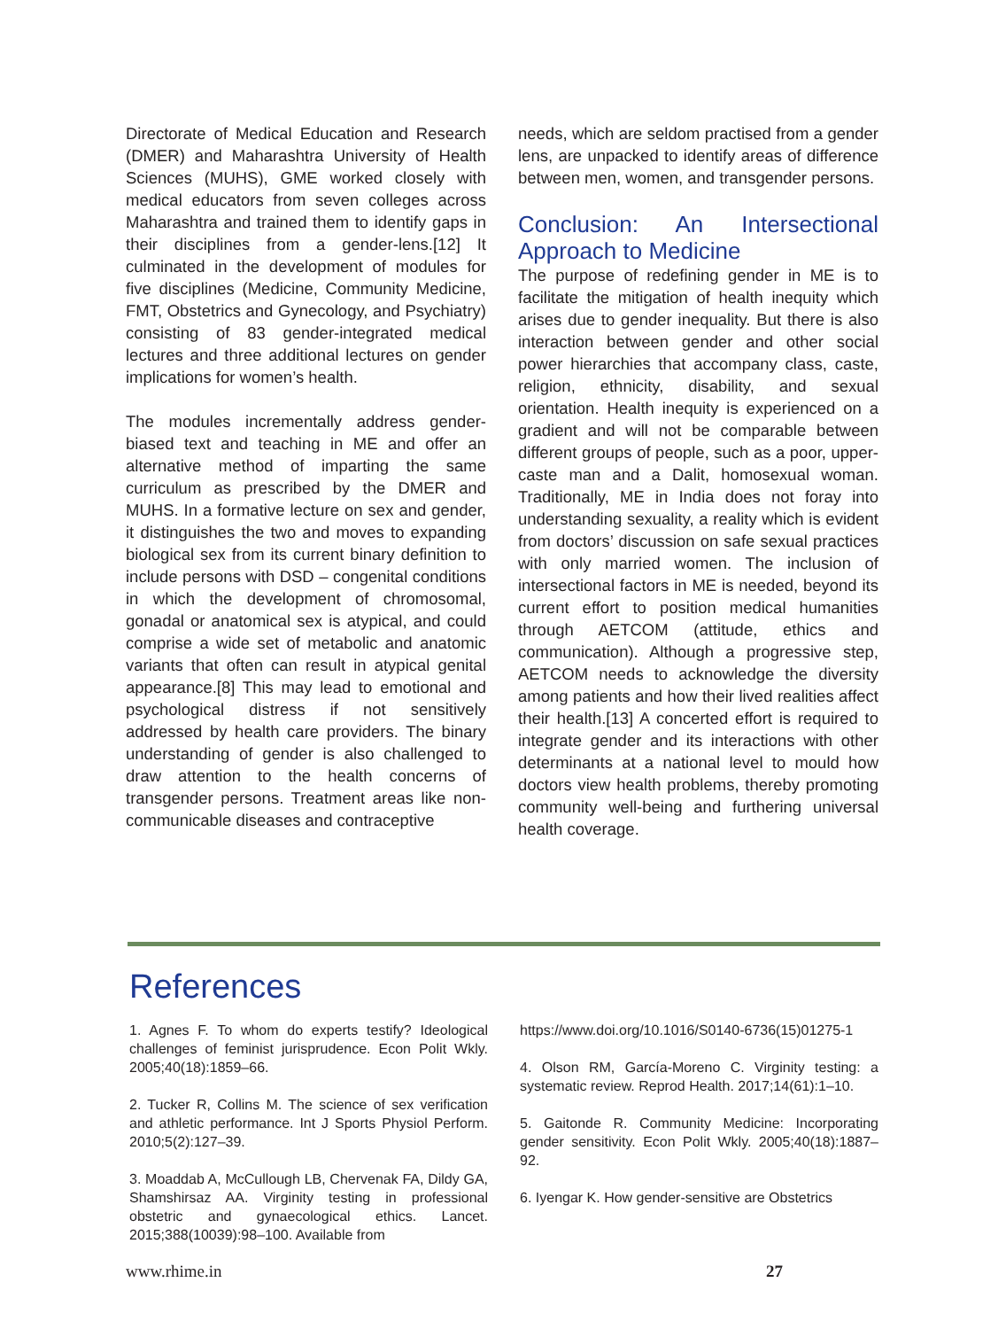Directorate of Medical Education and Research (DMER) and Maharashtra University of Health Sciences (MUHS), GME worked closely with medical educators from seven colleges across Maharashtra and trained them to identify gaps in their disciplines from a gender-lens.[12] It culminated in the development of modules for five disciplines (Medicine, Community Medicine, FMT, Obstetrics and Gynecology, and Psychiatry) consisting of 83 gender-integrated medical lectures and three additional lectures on gender implications for women’s health.
The modules incrementally address gender-biased text and teaching in ME and offer an alternative method of imparting the same curriculum as prescribed by the DMER and MUHS. In a formative lecture on sex and gender, it distinguishes the two and moves to expanding biological sex from its current binary definition to include persons with DSD – congenital conditions in which the development of chromosomal, gonadal or anatomical sex is atypical, and could comprise a wide set of metabolic and anatomic variants that often can result in atypical genital appearance.[8] This may lead to emotional and psychological distress if not sensitively addressed by health care providers. The binary understanding of gender is also challenged to draw attention to the health concerns of transgender persons. Treatment areas like non-communicable diseases and contraceptive
needs, which are seldom practised from a gender lens, are unpacked to identify areas of difference between men, women, and transgender persons.
Conclusion: An Intersectional Approach to Medicine
The purpose of redefining gender in ME is to facilitate the mitigation of health inequity which arises due to gender inequality. But there is also interaction between gender and other social power hierarchies that accompany class, caste, religion, ethnicity, disability, and sexual orientation. Health inequity is experienced on a gradient and will not be comparable between different groups of people, such as a poor, upper-caste man and a Dalit, homosexual woman. Traditionally, ME in India does not foray into understanding sexuality, a reality which is evident from doctors’ discussion on safe sexual practices with only married women. The inclusion of intersectional factors in ME is needed, beyond its current effort to position medical humanities through AETCOM (attitude, ethics and communication). Although a progressive step, AETCOM needs to acknowledge the diversity among patients and how their lived realities affect their health.[13] A concerted effort is required to integrate gender and its interactions with other determinants at a national level to mould how doctors view health problems, thereby promoting community well-being and furthering universal health coverage.
References
1. Agnes F. To whom do experts testify? Ideological challenges of feminist jurisprudence. Econ Polit Wkly. 2005;40(18):1859–66.
2. Tucker R, Collins M. The science of sex verification and athletic performance. Int J Sports Physiol Perform. 2010;5(2):127–39.
3. Moaddab A, McCullough LB, Chervenak FA, Dildy GA, Shamshirsaz AA. Virginity testing in professional obstetric and gynaecological ethics. Lancet. 2015;388(10039):98–100. Available from
https://www.doi.org/10.1016/S0140-6736(15)01275-1
4. Olson RM, García-Moreno C. Virginity testing: a systematic review. Reprod Health. 2017;14(61):1–10.
5. Gaitonde R. Community Medicine: Incorporating gender sensitivity. Econ Polit Wkly. 2005;40(18):1887–92.
6. Iyengar K. How gender-sensitive are Obstetrics
www.rhime.in 27